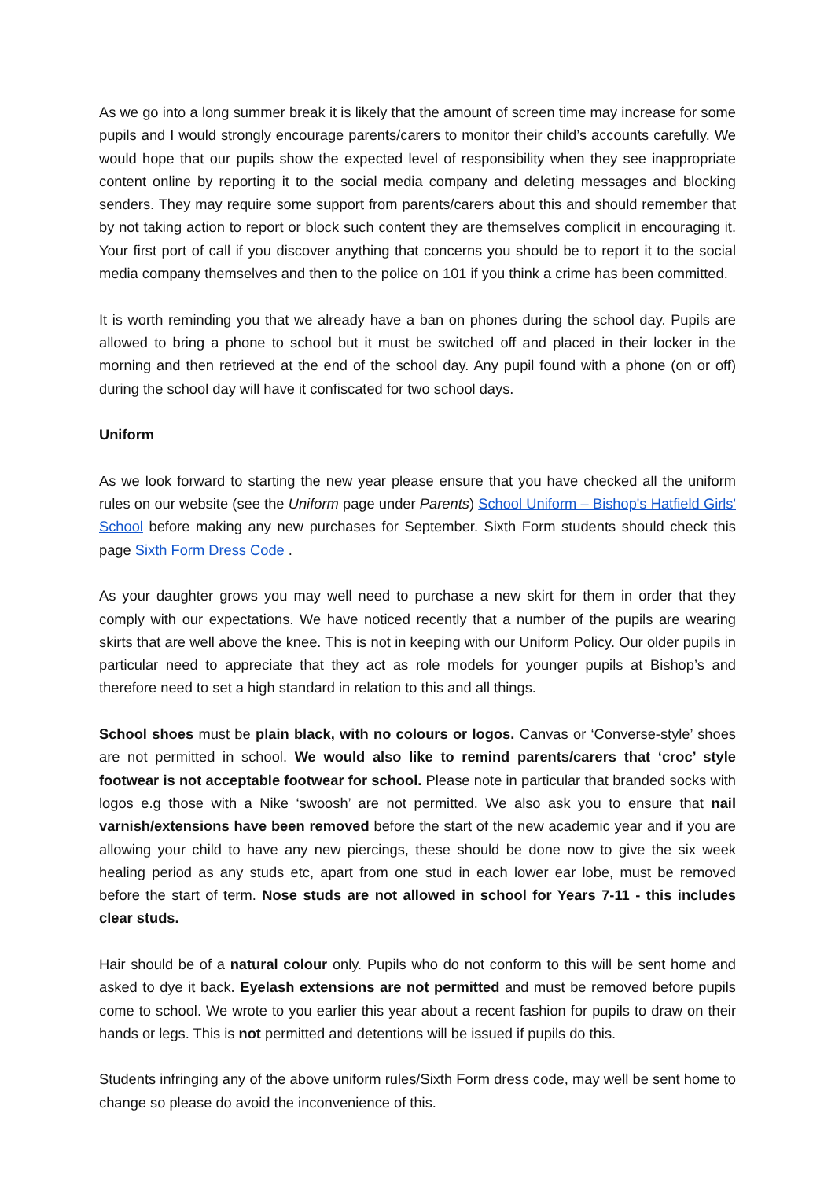As we go into a long summer break it is likely that the amount of screen time may increase for some pupils and I would strongly encourage parents/carers to monitor their child’s accounts carefully. We would hope that our pupils show the expected level of responsibility when they see inappropriate content online by reporting it to the social media company and deleting messages and blocking senders. They may require some support from parents/carers about this and should remember that by not taking action to report or block such content they are themselves complicit in encouraging it. Your first port of call if you discover anything that concerns you should be to report it to the social media company themselves and then to the police on 101 if you think a crime has been committed.
It is worth reminding you that we already have a ban on phones during the school day. Pupils are allowed to bring a phone to school but it must be switched off and placed in their locker in the morning and then retrieved at the end of the school day. Any pupil found with a phone (on or off) during the school day will have it confiscated for two school days.
Uniform
As we look forward to starting the new year please ensure that you have checked all the uniform rules on our website (see the Uniform page under Parents) School Uniform – Bishop's Hatfield Girls' School before making any new purchases for September. Sixth Form students should check this page Sixth Form Dress Code .
As your daughter grows you may well need to purchase a new skirt for them in order that they comply with our expectations. We have noticed recently that a number of the pupils are wearing skirts that are well above the knee. This is not in keeping with our Uniform Policy. Our older pupils in particular need to appreciate that they act as role models for younger pupils at Bishop’s and therefore need to set a high standard in relation to this and all things.
School shoes must be plain black, with no colours or logos. Canvas or ‘Converse-style’ shoes are not permitted in school. We would also like to remind parents/carers that ‘croc’ style footwear is not acceptable footwear for school. Please note in particular that branded socks with logos e.g those with a Nike ‘swoosh’ are not permitted. We also ask you to ensure that nail varnish/extensions have been removed before the start of the new academic year and if you are allowing your child to have any new piercings, these should be done now to give the six week healing period as any studs etc, apart from one stud in each lower ear lobe, must be removed before the start of term. Nose studs are not allowed in school for Years 7-11 - this includes clear studs.
Hair should be of a natural colour only. Pupils who do not conform to this will be sent home and asked to dye it back. Eyelash extensions are not permitted and must be removed before pupils come to school. We wrote to you earlier this year about a recent fashion for pupils to draw on their hands or legs. This is not permitted and detentions will be issued if pupils do this.
Students infringing any of the above uniform rules/Sixth Form dress code, may well be sent home to change so please do avoid the inconvenience of this.